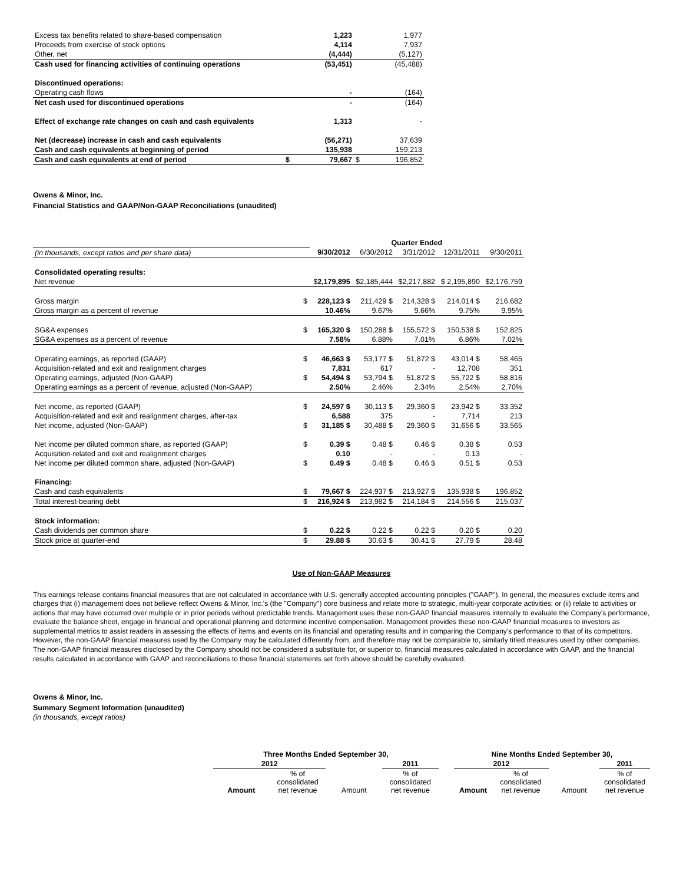| Excess tax benefits related to share-based compensation | | 1,223 | | 1,977 |
| Proceeds from exercise of stock options | | 4,114 | | 7,937 |
| Other, net | | (4,444) | | (5,127) |
| Cash used for financing activities of continuing operations | | (53,451) | | (45,488) |
| Discontinued operations: | | | | |
| Operating cash flows | | - | | (164) |
| Net cash used for discontinued operations | | - | | (164) |
| Effect of exchange rate changes on cash and cash equivalents | | 1,313 | | - |
| Net (decrease) increase in cash and cash equivalents | | (56,271) | | 37,639 |
| Cash and cash equivalents at beginning of period | | 135,938 | | 159,213 |
| Cash and cash equivalents at end of period | $ | 79,667 | $ | 196,852 |
Owens & Minor, Inc.
Financial Statistics and GAAP/Non-GAAP Reconciliations (unaudited)
| | | Quarter Ended | | | | |
| (in thousands, except ratios and per share data) | | 9/30/2012 | 6/30/2012 | 3/31/2012 | 12/31/2011 | 9/30/2011 |
| Consolidated operating results: | | | | | | |
| Net revenue | | $ 2,179,895 | $2,185,444 | $2,217,882 | $ 2,195,890 | $2,176,759 |
| Gross margin | $ | 228,123 $ | 211,429 $ | 214,328 $ | 214,014 $ | 216,682 |
| Gross margin as a percent of revenue | | 10.46% | 9.67% | 9.66% | 9.75% | 9.95% |
| SG&A expenses | $ | 165,320 $ | 150,288 $ | 155,572 $ | 150,538 $ | 152,825 |
| SG&A expenses as a percent of revenue | | 7.58% | 6.88% | 7.01% | 6.86% | 7.02% |
| Operating earnings, as reported (GAAP) | $ | 46,663 $ | 53,177 $ | 51,872 $ | 43,014 $ | 58,465 |
| Acquisition-related and exit and realignment charges | | 7,831 | 617 | - | 12,708 | 351 |
| Operating earnings, adjusted (Non-GAAP) | $ | 54,494 $ | 53,794 $ | 51,872 $ | 55,722 $ | 58,816 |
| Operating earnings as a percent of revenue, adjusted (Non-GAAP) | | 2.50% | 2.46% | 2.34% | 2.54% | 2.70% |
| Net income, as reported (GAAP) | $ | 24,597 $ | 30,113 $ | 29,360 $ | 23,942 $ | 33,352 |
| Acquisition-related and exit and realignment charges, after-tax | | 6,588 | 375 | - | 7,714 | 213 |
| Net income, adjusted (Non-GAAP) | $ | 31,185 $ | 30,488 $ | 29,360 $ | 31,656 $ | 33,565 |
| Net income per diluted common share, as reported (GAAP) | $ | 0.39 $ | 0.48 $ | 0.46 $ | 0.38 $ | 0.53 |
| Acquisition-related and exit and realignment charges | | 0.10 | - | - | 0.13 | - |
| Net income per diluted common share, adjusted (Non-GAAP) | $ | 0.49 $ | 0.48 $ | 0.46 $ | 0.51 $ | 0.53 |
| Financing: | | | | | | |
| Cash and cash equivalents | $ | 79,667 $ | 224,937 $ | 213,927 $ | 135,938 $ | 196,852 |
| Total interest-bearing debt | $ | 216,924 $ | 213,982 $ | 214,184 $ | 214,556 $ | 215,037 |
| Stock information: | | | | | | |
| Cash dividends per common share | $ | 0.22 $ | 0.22 $ | 0.22 $ | 0.20 $ | 0.20 |
| Stock price at quarter-end | $ | 29.88 $ | 30.63 $ | 30.41 $ | 27.79 $ | 28.48 |
Use of Non-GAAP Measures
This earnings release contains financial measures that are not calculated in accordance with U.S. generally accepted accounting principles ("GAAP"). In general, the measures exclude items and charges that (i) management does not believe reflect Owens & Minor, Inc.'s (the "Company") core business and relate more to strategic, multi-year corporate activities; or (ii) relate to activities or actions that may have occurred over multiple or in prior periods without predictable trends. Management uses these non-GAAP financial measures internally to evaluate the Company's performance, evaluate the balance sheet, engage in financial and operational planning and determine incentive compensation. Management provides these non-GAAP financial measures to investors as supplemental metrics to assist readers in assessing the effects of items and events on its financial and operating results and in comparing the Company's performance to that of its competitors. However, the non-GAAP financial measures used by the Company may be calculated differently from, and therefore may not be comparable to, similarly titled measures used by other companies.
The non-GAAP financial measures disclosed by the Company should not be considered a substitute for, or superior to, financial measures calculated in accordance with GAAP, and the financial results calculated in accordance with GAAP and reconciliations to those financial statements set forth above should be carefully evaluated.
Owens & Minor, Inc.
Summary Segment Information (unaudited)
(in thousands, except ratios)
| Three Months Ended September 30, | | | | | Nine Months Ended September 30, | | | |
| 2012 | | | 2011 | | 2012 | | | 2011 |
| Amount | % of consolidated net revenue | Amount | % of consolidated net revenue | | Amount | % of consolidated net revenue | Amount | % of consolidated net revenue |